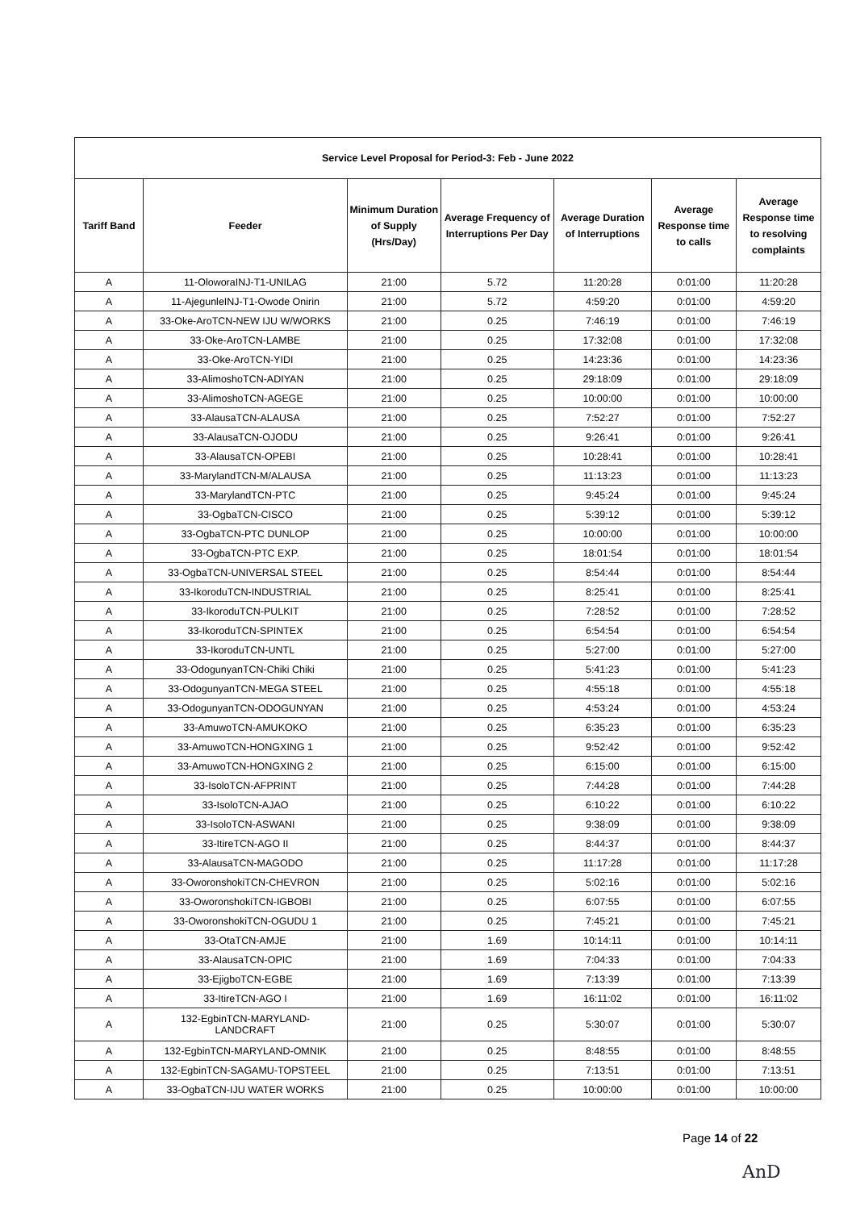| Service Level Proposal for Period-3: Feb - June 2022 | | | | | | |
| --- | --- | --- | --- | --- | --- | --- |
| Tariff Band | Feeder | Minimum Duration of Supply (Hrs/Day) | Average Frequency of Interruptions Per Day | Average Duration of Interruptions | Average Response time to calls | Average Response time to resolving complaints |
| A | 11-OloworaINJ-T1-UNILAG | 21:00 | 5.72 | 11:20:28 | 0:01:00 | 11:20:28 |
| A | 11-AjegunleINJ-T1-Owode Onirin | 21:00 | 5.72 | 4:59:20 | 0:01:00 | 4:59:20 |
| A | 33-Oke-AroTCN-NEW IJU W/WORKS | 21:00 | 0.25 | 7:46:19 | 0:01:00 | 7:46:19 |
| A | 33-Oke-AroTCN-LAMBE | 21:00 | 0.25 | 17:32:08 | 0:01:00 | 17:32:08 |
| A | 33-Oke-AroTCN-YIDI | 21:00 | 0.25 | 14:23:36 | 0:01:00 | 14:23:36 |
| A | 33-AlimoshoTCN-ADIYAN | 21:00 | 0.25 | 29:18:09 | 0:01:00 | 29:18:09 |
| A | 33-AlimoshoTCN-AGEGE | 21:00 | 0.25 | 10:00:00 | 0:01:00 | 10:00:00 |
| A | 33-AlausaTCN-ALAUSA | 21:00 | 0.25 | 7:52:27 | 0:01:00 | 7:52:27 |
| A | 33-AlausaTCN-OJODU | 21:00 | 0.25 | 9:26:41 | 0:01:00 | 9:26:41 |
| A | 33-AlausaTCN-OPEBI | 21:00 | 0.25 | 10:28:41 | 0:01:00 | 10:28:41 |
| A | 33-MarylandTCN-M/ALAUSA | 21:00 | 0.25 | 11:13:23 | 0:01:00 | 11:13:23 |
| A | 33-MarylandTCN-PTC | 21:00 | 0.25 | 9:45:24 | 0:01:00 | 9:45:24 |
| A | 33-OgbaTCN-CISCO | 21:00 | 0.25 | 5:39:12 | 0:01:00 | 5:39:12 |
| A | 33-OgbaTCN-PTC DUNLOP | 21:00 | 0.25 | 10:00:00 | 0:01:00 | 10:00:00 |
| A | 33-OgbaTCN-PTC EXP. | 21:00 | 0.25 | 18:01:54 | 0:01:00 | 18:01:54 |
| A | 33-OgbaTCN-UNIVERSAL STEEL | 21:00 | 0.25 | 8:54:44 | 0:01:00 | 8:54:44 |
| A | 33-IkoroduTCN-INDUSTRIAL | 21:00 | 0.25 | 8:25:41 | 0:01:00 | 8:25:41 |
| A | 33-IkoroduTCN-PULKIT | 21:00 | 0.25 | 7:28:52 | 0:01:00 | 7:28:52 |
| A | 33-IkoroduTCN-SPINTEX | 21:00 | 0.25 | 6:54:54 | 0:01:00 | 6:54:54 |
| A | 33-IkoroduTCN-UNTL | 21:00 | 0.25 | 5:27:00 | 0:01:00 | 5:27:00 |
| A | 33-OdogunyanTCN-Chiki Chiki | 21:00 | 0.25 | 5:41:23 | 0:01:00 | 5:41:23 |
| A | 33-OdogunyanTCN-MEGA STEEL | 21:00 | 0.25 | 4:55:18 | 0:01:00 | 4:55:18 |
| A | 33-OdogunyanTCN-ODOGUNYAN | 21:00 | 0.25 | 4:53:24 | 0:01:00 | 4:53:24 |
| A | 33-AmuwoTCN-AMUKOKO | 21:00 | 0.25 | 6:35:23 | 0:01:00 | 6:35:23 |
| A | 33-AmuwoTCN-HONGXING 1 | 21:00 | 0.25 | 9:52:42 | 0:01:00 | 9:52:42 |
| A | 33-AmuwoTCN-HONGXING 2 | 21:00 | 0.25 | 6:15:00 | 0:01:00 | 6:15:00 |
| A | 33-IsoloTCN-AFPRINT | 21:00 | 0.25 | 7:44:28 | 0:01:00 | 7:44:28 |
| A | 33-IsoloTCN-AJAO | 21:00 | 0.25 | 6:10:22 | 0:01:00 | 6:10:22 |
| A | 33-IsoloTCN-ASWANI | 21:00 | 0.25 | 9:38:09 | 0:01:00 | 9:38:09 |
| A | 33-ItireTCN-AGO II | 21:00 | 0.25 | 8:44:37 | 0:01:00 | 8:44:37 |
| A | 33-AlausaTCN-MAGODO | 21:00 | 0.25 | 11:17:28 | 0:01:00 | 11:17:28 |
| A | 33-OworonshokiTCN-CHEVRON | 21:00 | 0.25 | 5:02:16 | 0:01:00 | 5:02:16 |
| A | 33-OworonshokiTCN-IGBOBI | 21:00 | 0.25 | 6:07:55 | 0:01:00 | 6:07:55 |
| A | 33-OworonshokiTCN-OGUDU 1 | 21:00 | 0.25 | 7:45:21 | 0:01:00 | 7:45:21 |
| A | 33-OtaTCN-AMJE | 21:00 | 1.69 | 10:14:11 | 0:01:00 | 10:14:11 |
| A | 33-AlausaTCN-OPIC | 21:00 | 1.69 | 7:04:33 | 0:01:00 | 7:04:33 |
| A | 33-EjigboTCN-EGBE | 21:00 | 1.69 | 7:13:39 | 0:01:00 | 7:13:39 |
| A | 33-ItireTCN-AGO I | 21:00 | 1.69 | 16:11:02 | 0:01:00 | 16:11:02 |
| A | 132-EgbinTCN-MARYLAND- LANDCRAFT | 21:00 | 0.25 | 5:30:07 | 0:01:00 | 5:30:07 |
| A | 132-EgbinTCN-MARYLAND-OMNIK | 21:00 | 0.25 | 8:48:55 | 0:01:00 | 8:48:55 |
| A | 132-EgbinTCN-SAGAMU-TOPSTEEL | 21:00 | 0.25 | 7:13:51 | 0:01:00 | 7:13:51 |
| A | 33-OgbaTCN-IJU WATER WORKS | 21:00 | 0.25 | 10:00:00 | 0:01:00 | 10:00:00 |
Page 14 of 22
AnD